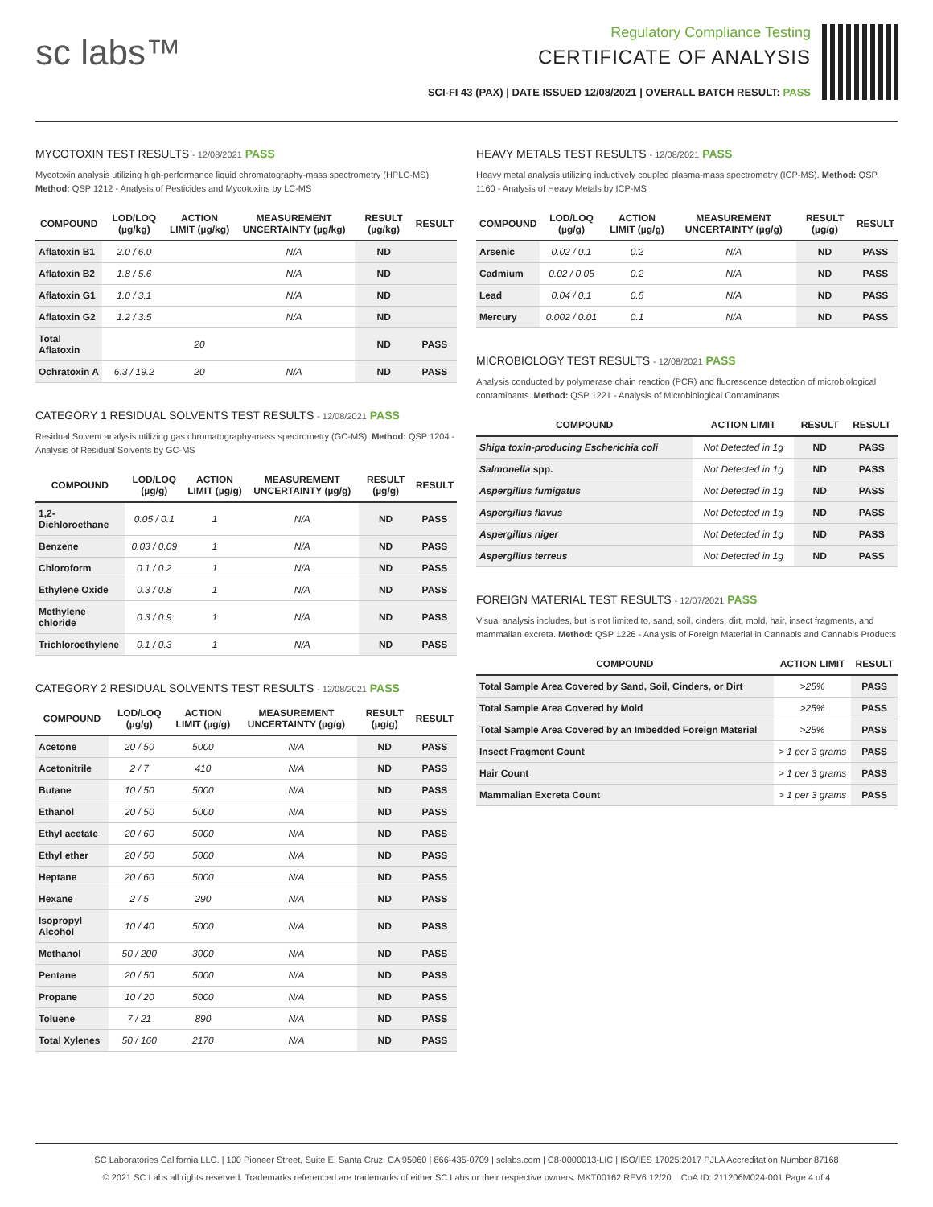sc labs™
Regulatory Compliance Testing
CERTIFICATE OF ANALYSIS
SCI-FI 43 (PAX) | DATE ISSUED 12/08/2021 | OVERALL BATCH RESULT: PASS
MYCOTOXIN TEST RESULTS - 12/08/2021 PASS
Mycotoxin analysis utilizing high-performance liquid chromatography-mass spectrometry (HPLC-MS). Method: QSP 1212 - Analysis of Pesticides and Mycotoxins by LC-MS
| COMPOUND | LOD/LOQ (µg/kg) | ACTION LIMIT (µg/kg) | MEASUREMENT UNCERTAINTY (µg/kg) | RESULT (µg/kg) | RESULT |
| --- | --- | --- | --- | --- | --- |
| Aflatoxin B1 | 2.0 / 6.0 | | N/A | ND | |
| Aflatoxin B2 | 1.8 / 5.6 | | N/A | ND | |
| Aflatoxin G1 | 1.0 / 3.1 | | N/A | ND | |
| Aflatoxin G2 | 1.2 / 3.5 | | N/A | ND | |
| Total Aflatoxin | | 20 | | ND | PASS |
| Ochratoxin A | 6.3 / 19.2 | 20 | N/A | ND | PASS |
CATEGORY 1 RESIDUAL SOLVENTS TEST RESULTS - 12/08/2021 PASS
Residual Solvent analysis utilizing gas chromatography-mass spectrometry (GC-MS). Method: QSP 1204 - Analysis of Residual Solvents by GC-MS
| COMPOUND | LOD/LOQ (µg/g) | ACTION LIMIT (µg/g) | MEASUREMENT UNCERTAINTY (µg/g) | RESULT (µg/g) | RESULT |
| --- | --- | --- | --- | --- | --- |
| 1,2-Dichloroethane | 0.05 / 0.1 | 1 | N/A | ND | PASS |
| Benzene | 0.03 / 0.09 | 1 | N/A | ND | PASS |
| Chloroform | 0.1 / 0.2 | 1 | N/A | ND | PASS |
| Ethylene Oxide | 0.3 / 0.8 | 1 | N/A | ND | PASS |
| Methylene chloride | 0.3 / 0.9 | 1 | N/A | ND | PASS |
| Trichloroethylene | 0.1 / 0.3 | 1 | N/A | ND | PASS |
CATEGORY 2 RESIDUAL SOLVENTS TEST RESULTS - 12/08/2021 PASS
| COMPOUND | LOD/LOQ (µg/g) | ACTION LIMIT (µg/g) | MEASUREMENT UNCERTAINTY (µg/g) | RESULT (µg/g) | RESULT |
| --- | --- | --- | --- | --- | --- |
| Acetone | 20 / 50 | 5000 | N/A | ND | PASS |
| Acetonitrile | 2 / 7 | 410 | N/A | ND | PASS |
| Butane | 10 / 50 | 5000 | N/A | ND | PASS |
| Ethanol | 20 / 50 | 5000 | N/A | ND | PASS |
| Ethyl acetate | 20 / 60 | 5000 | N/A | ND | PASS |
| Ethyl ether | 20 / 50 | 5000 | N/A | ND | PASS |
| Heptane | 20 / 60 | 5000 | N/A | ND | PASS |
| Hexane | 2 / 5 | 290 | N/A | ND | PASS |
| Isopropyl Alcohol | 10 / 40 | 5000 | N/A | ND | PASS |
| Methanol | 50 / 200 | 3000 | N/A | ND | PASS |
| Pentane | 20 / 50 | 5000 | N/A | ND | PASS |
| Propane | 10 / 20 | 5000 | N/A | ND | PASS |
| Toluene | 7 / 21 | 890 | N/A | ND | PASS |
| Total Xylenes | 50 / 160 | 2170 | N/A | ND | PASS |
HEAVY METALS TEST RESULTS - 12/08/2021 PASS
Heavy metal analysis utilizing inductively coupled plasma-mass spectrometry (ICP-MS). Method: QSP 1160 - Analysis of Heavy Metals by ICP-MS
| COMPOUND | LOD/LOQ (µg/g) | ACTION LIMIT (µg/g) | MEASUREMENT UNCERTAINTY (µg/g) | RESULT (µg/g) | RESULT |
| --- | --- | --- | --- | --- | --- |
| Arsenic | 0.02 / 0.1 | 0.2 | N/A | ND | PASS |
| Cadmium | 0.02 / 0.05 | 0.2 | N/A | ND | PASS |
| Lead | 0.04 / 0.1 | 0.5 | N/A | ND | PASS |
| Mercury | 0.002 / 0.01 | 0.1 | N/A | ND | PASS |
MICROBIOLOGY TEST RESULTS - 12/08/2021 PASS
Analysis conducted by polymerase chain reaction (PCR) and fluorescence detection of microbiological contaminants. Method: QSP 1221 - Analysis of Microbiological Contaminants
| COMPOUND | ACTION LIMIT | RESULT | RESULT |
| --- | --- | --- | --- |
| Shiga toxin-producing Escherichia coli | Not Detected in 1g | ND | PASS |
| Salmonella spp. | Not Detected in 1g | ND | PASS |
| Aspergillus fumigatus | Not Detected in 1g | ND | PASS |
| Aspergillus flavus | Not Detected in 1g | ND | PASS |
| Aspergillus niger | Not Detected in 1g | ND | PASS |
| Aspergillus terreus | Not Detected in 1g | ND | PASS |
FOREIGN MATERIAL TEST RESULTS - 12/07/2021 PASS
Visual analysis includes, but is not limited to, sand, soil, cinders, dirt, mold, hair, insect fragments, and mammalian excreta. Method: QSP 1226 - Analysis of Foreign Material in Cannabis and Cannabis Products
| COMPOUND | ACTION LIMIT | RESULT |
| --- | --- | --- |
| Total Sample Area Covered by Sand, Soil, Cinders, or Dirt | >25% | PASS |
| Total Sample Area Covered by Mold | >25% | PASS |
| Total Sample Area Covered by an Imbedded Foreign Material | >25% | PASS |
| Insect Fragment Count | > 1 per 3 grams | PASS |
| Hair Count | > 1 per 3 grams | PASS |
| Mammalian Excreta Count | > 1 per 3 grams | PASS |
SC Laboratories California LLC. | 100 Pioneer Street, Suite E, Santa Cruz, CA 95060 | 866-435-0709 | sclabs.com | C8-0000013-LIC | ISO/IES 17025:2017 PJLA Accreditation Number 87168
© 2021 SC Labs all rights reserved. Trademarks referenced are trademarks of either SC Labs or their respective owners. MKT00162 REV6 12/20 CoA ID: 211206M024-001 Page 4 of 4